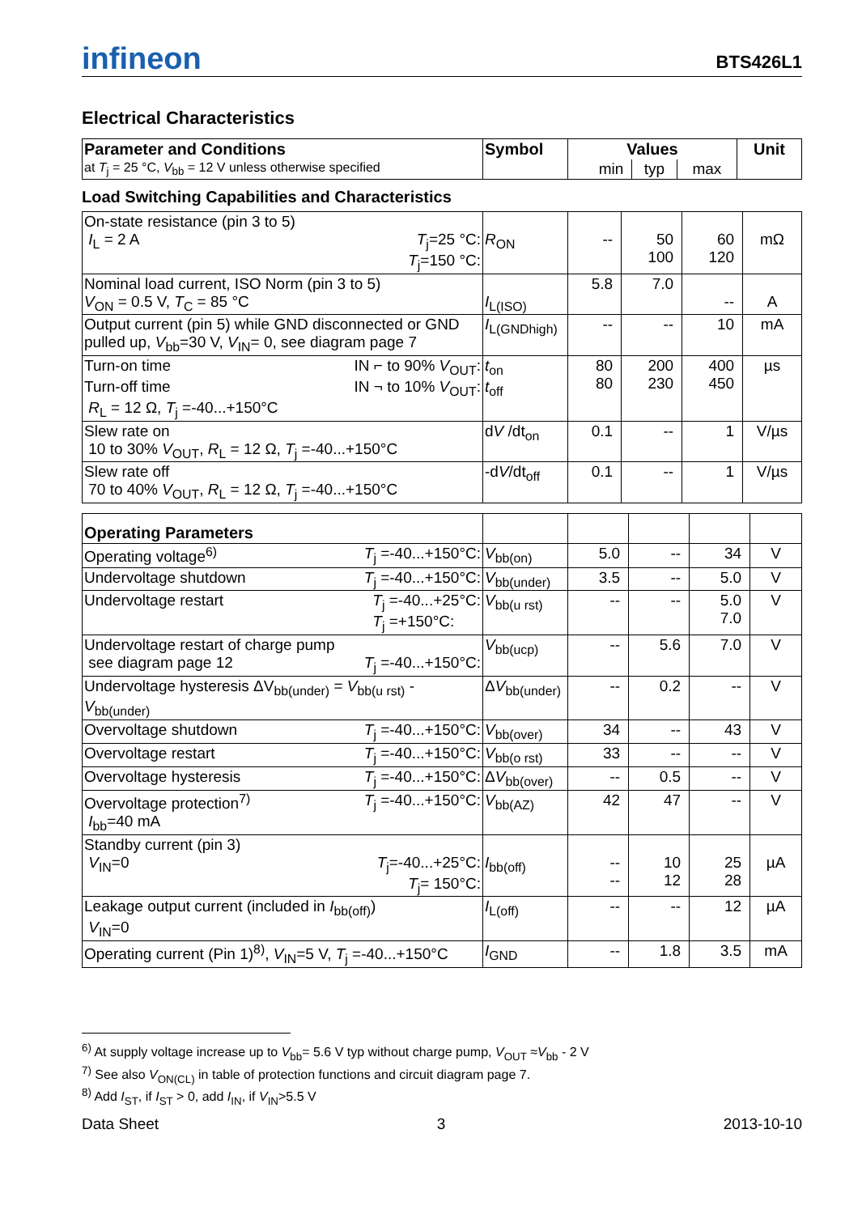infineon BTS426L1
Electrical Characteristics
| Parameter and Conditions | Symbol | Values | | | Unit |
| --- | --- | --- | --- | --- | --- |
| at T<sub>j</sub> = 25 °C, V<sub>bb</sub> = 12 V unless otherwise specified | | min | typ | max | |
Load Switching Capabilities and Characteristics
| On-state resistance (pin 3 to 5) I<sub>L</sub> = 2 A T<sub>j</sub>=25 °C: T<sub>j</sub>=150 °C: | R<sub>ON</sub> | -- | 50 100 | 60 120 | mΩ |
| Nominal load current, ISO Norm (pin 3 to 5) V<sub>ON</sub> = 0.5 V, T<sub>C</sub> = 85 °C | I<sub>L(ISO)</sub> | 5.8 | 7.0 | -- | A |
| Output current (pin 5) while GND disconnected or GND pulled up, V<sub>bb</sub>=30 V, V<sub>IN</sub>= 0, see diagram page 7 | I<sub>L(GNDhigh)</sub> | -- | -- | 10 | mA |
| Turn-on time IN ⌐ to 90% V<sub>OUT</sub>: Turn-off time IN ¬ to 10% V<sub>OUT</sub>: R<sub>L</sub> = 12 Ω, T<sub>j</sub> =-40...+150°C | t<sub>on</sub> t<sub>off</sub> | 80 80 | 200 230 | 400 450 | µs |
| Slew rate on 10 to 30% V<sub>OUT</sub>, R<sub>L</sub> = 12 Ω, T<sub>j</sub> =-40...+150°C | d V /dt<sub>on</sub> | 0.1 | -- | 1 | V/µs |
| Slew rate off 70 to 40% V<sub>OUT</sub>, R<sub>L</sub> = 12 Ω, T<sub>j</sub> =-40...+150°C | -d V /dt<sub>off</sub> | 0.1 | -- | 1 | V/µs |
| Operating Parameters | | | | | |
| Operating voltage<sup>6)</sup> T<sub>j</sub> =-40...+150°C: | V<sub>bb(on)</sub> | 5.0 | -- | 34 | V |
| Undervoltage shutdown T<sub>j</sub> =-40...+150°C: | V<sub>bb(under)</sub> | 3.5 | -- | 5.0 | V |
| Undervoltage restart T<sub>j</sub> =-40...+25°C: T<sub>j</sub> =+150°C: | V<sub>bb(u rst)</sub> | -- | -- | 5.0 7.0 | V |
| Undervoltage restart of charge pump see diagram page 12 T<sub>j</sub> =-40...+150°C: | V<sub>bb(ucp)</sub> | -- | 5.6 | 7.0 | V |
| Undervoltage hysteresis ΔV<sub>bb(under)</sub> = V<sub>bb(u rst)</sub> - V<sub>bb(under)</sub> | Δ V<sub>bb(under)</sub> | -- | 0.2 | -- | V |
| Overvoltage shutdown T<sub>j</sub> =-40...+150°C: | V<sub>bb(over)</sub> | 34 | -- | 43 | V |
| Overvoltage restart T<sub>j</sub> =-40...+150°C: | V<sub>bb(o rst)</sub> | 33 | -- | -- | V |
| Overvoltage hysteresis T<sub>j</sub> =-40...+150°C: | Δ V<sub>bb(over)</sub> | -- | 0.5 | -- | V |
| Overvoltage protection<sup>7)</sup> T<sub>j</sub> =-40...+150°C: I<sub>bb</sub>=40 mA | V<sub>bb(AZ)</sub> | 42 | 47 | -- | V |
| Standby current (pin 3) V<sub>IN</sub>=0 T<sub>j</sub>=-40...+25°C: T<sub>j</sub>= 150°C: | I<sub>bb(off)</sub> | -- -- | 10 12 | 25 28 | µA |
| Leakage output current (included in I<sub>bb(off)</sub>) V<sub>IN</sub>=0 | I<sub>L(off)</sub> | -- | -- | 12 | µA |
| Operating current (Pin 1)<sup>8)</sup>, V<sub>IN</sub>=5 V, T<sub>j</sub> =-40...+150°C | I<sub>GND</sub> | -- | 1.8 | 3.5 | mA |
<sup>6)</sup> At supply voltage increase up to V<sub>bb</sub>= 5.6 V typ without charge pump, V<sub>OUT</sub> ≈V<sub>bb</sub> - 2 V
<sup>7)</sup> See also V<sub>ON(CL)</sub> in table of protection functions and circuit diagram page 7.
<sup>8)</sup> Add I<sub>ST</sub>, if I<sub>ST</sub> > 0, add I<sub>IN</sub>, if V<sub>IN</sub>>5.5 V
Data Sheet 3 2013-10-10